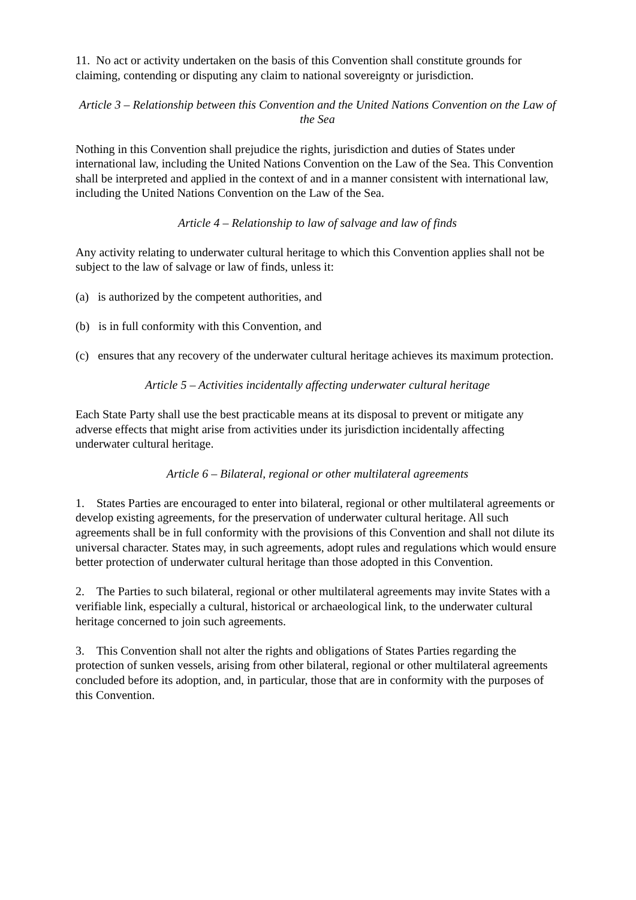11. No act or activity undertaken on the basis of this Convention shall constitute grounds for claiming, contending or disputing any claim to national sovereignty or jurisdiction.
Article 3 – Relationship between this Convention and the United Nations Convention on the Law of the Sea
Nothing in this Convention shall prejudice the rights, jurisdiction and duties of States under international law, including the United Nations Convention on the Law of the Sea. This Convention shall be interpreted and applied in the context of and in a manner consistent with international law, including the United Nations Convention on the Law of the Sea.
Article 4 – Relationship to law of salvage and law of finds
Any activity relating to underwater cultural heritage to which this Convention applies shall not be subject to the law of salvage or law of finds, unless it:
(a) is authorized by the competent authorities, and
(b) is in full conformity with this Convention, and
(c) ensures that any recovery of the underwater cultural heritage achieves its maximum protection.
Article 5 – Activities incidentally affecting underwater cultural heritage
Each State Party shall use the best practicable means at its disposal to prevent or mitigate any adverse effects that might arise from activities under its jurisdiction incidentally affecting underwater cultural heritage.
Article 6 – Bilateral, regional or other multilateral agreements
1. States Parties are encouraged to enter into bilateral, regional or other multilateral agreements or develop existing agreements, for the preservation of underwater cultural heritage. All such agreements shall be in full conformity with the provisions of this Convention and shall not dilute its universal character. States may, in such agreements, adopt rules and regulations which would ensure better protection of underwater cultural heritage than those adopted in this Convention.
2. The Parties to such bilateral, regional or other multilateral agreements may invite States with a verifiable link, especially a cultural, historical or archaeological link, to the underwater cultural heritage concerned to join such agreements.
3. This Convention shall not alter the rights and obligations of States Parties regarding the protection of sunken vessels, arising from other bilateral, regional or other multilateral agreements concluded before its adoption, and, in particular, those that are in conformity with the purposes of this Convention.